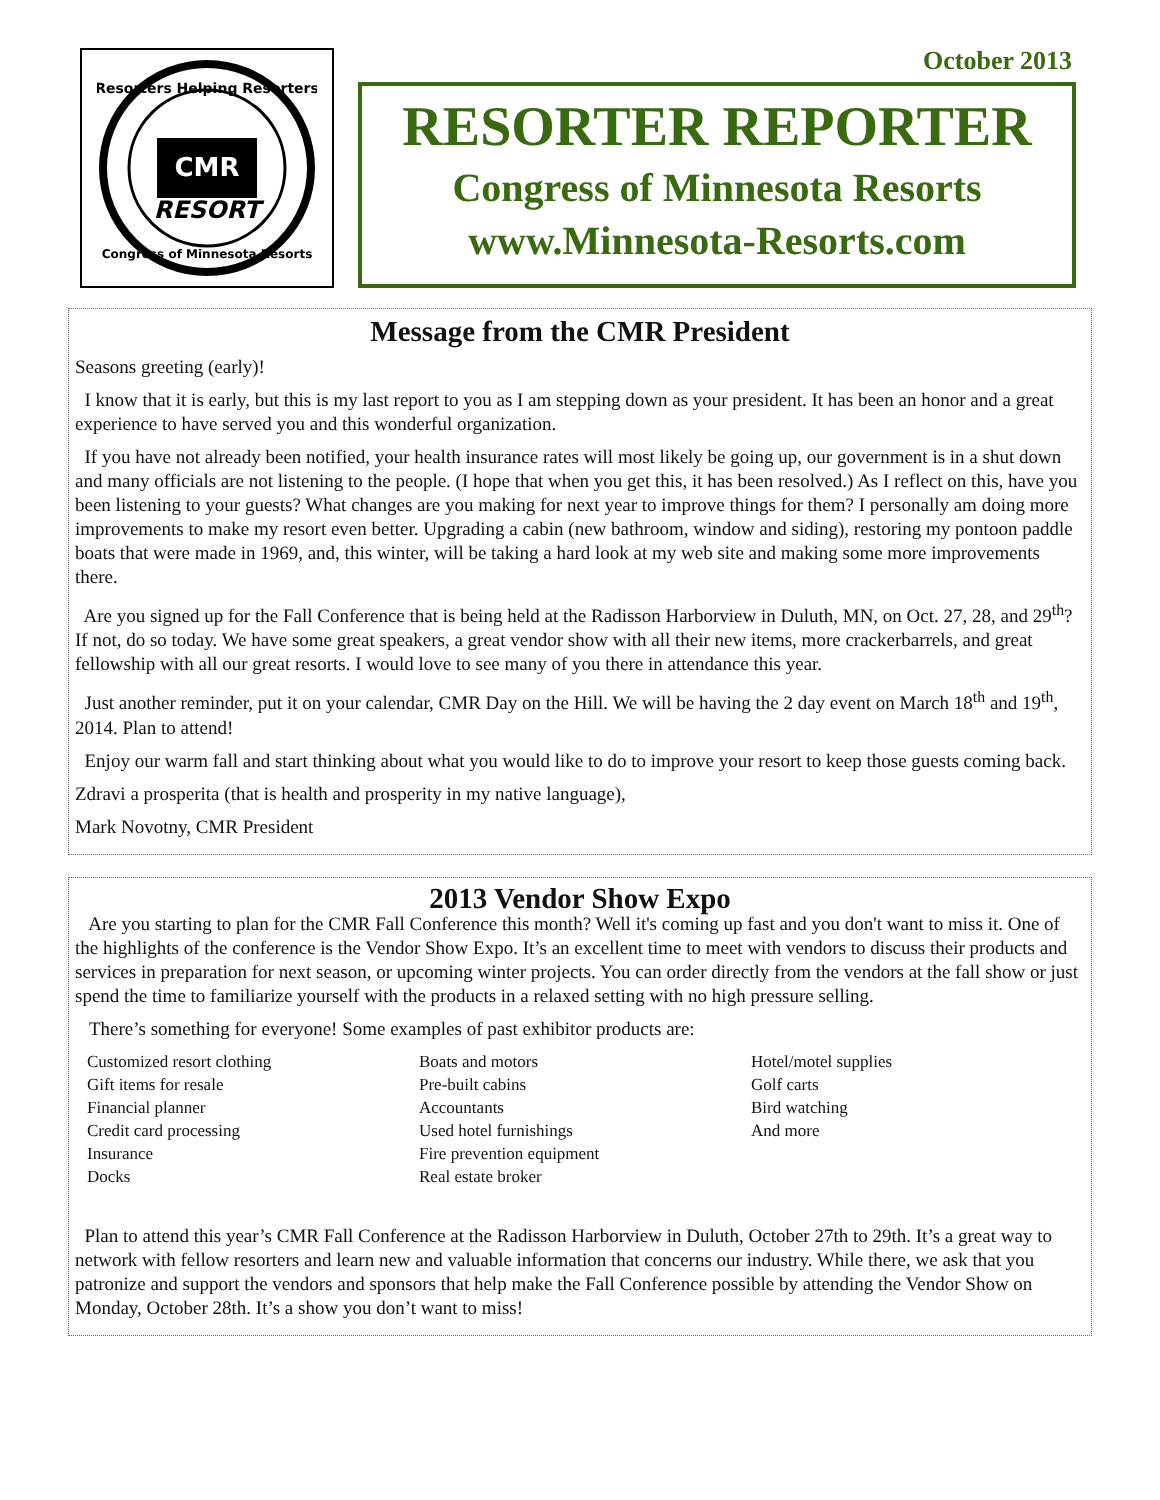Resorters Helping Resorters
CMR
RESORT
Congress of Minnesota Resorts
October 2013
RESORTER REPORTER
Congress of Minnesota Resorts
www.Minnesota-Resorts.com
Message from the CMR President
Seasons greeting (early)!
I know that it is early, but this is my last report to you as I am stepping down as your president. It has been an honor and a great experience to have served you and this wonderful organization.
If you have not already been notified, your health insurance rates will most likely be going up, our government is in a shut down and many officials are not listening to the people. (I hope that when you get this, it has been resolved.) As I reflect on this, have you been listening to your guests? What changes are you making for next year to improve things for them? I personally am doing more improvements to make my resort even better. Upgrading a cabin (new bathroom, window and siding), restoring my pontoon paddle boats that were made in 1969, and, this winter, will be taking a hard look at my web site and making some more improvements there.
Are you signed up for the Fall Conference that is being held at the Radisson Harborview in Duluth, MN, on Oct. 27, 28, and 29<sup>th</sup>? If not, do so today. We have some great speakers, a great vendor show with all their new items, more crackerbarrels, and great fellowship with all our great resorts. I would love to see many of you there in attendance this year.
Just another reminder, put it on your calendar, CMR Day on the Hill. We will be having the 2 day event on March 18<sup>th</sup> and 19<sup>th</sup>, 2014. Plan to attend!
Enjoy our warm fall and start thinking about what you would like to do to improve your resort to keep those guests coming back.
Zdravi a prosperita (that is health and prosperity in my native language),
Mark Novotny, CMR President
2013 Vendor Show Expo
Are you starting to plan for the CMR Fall Conference this month? Well it's coming up fast and you don't want to miss it. One of the highlights of the conference is the Vendor Show Expo. It’s an excellent time to meet with vendors to discuss their products and services in preparation for next season, or upcoming winter projects. You can order directly from the vendors at the fall show or just spend the time to familiarize yourself with the products in a relaxed setting with no high pressure selling.
There’s something for everyone! Some examples of past exhibitor products are:
Customized resort clothing
Gift items for resale
Financial planner
Credit card processing
Insurance
Docks
Boats and motors
Pre-built cabins
Accountants
Used hotel furnishings
Fire prevention equipment
Real estate broker
Hotel/motel supplies
Golf carts
Bird watching
And more
Plan to attend this year’s CMR Fall Conference at the Radisson Harborview in Duluth, October 27th to 29th. It’s a great way to network with fellow resorters and learn new and valuable information that concerns our industry. While there, we ask that you patronize and support the vendors and sponsors that help make the Fall Conference possible by attending the Vendor Show on Monday, October 28th. It’s a show you don’t want to miss!